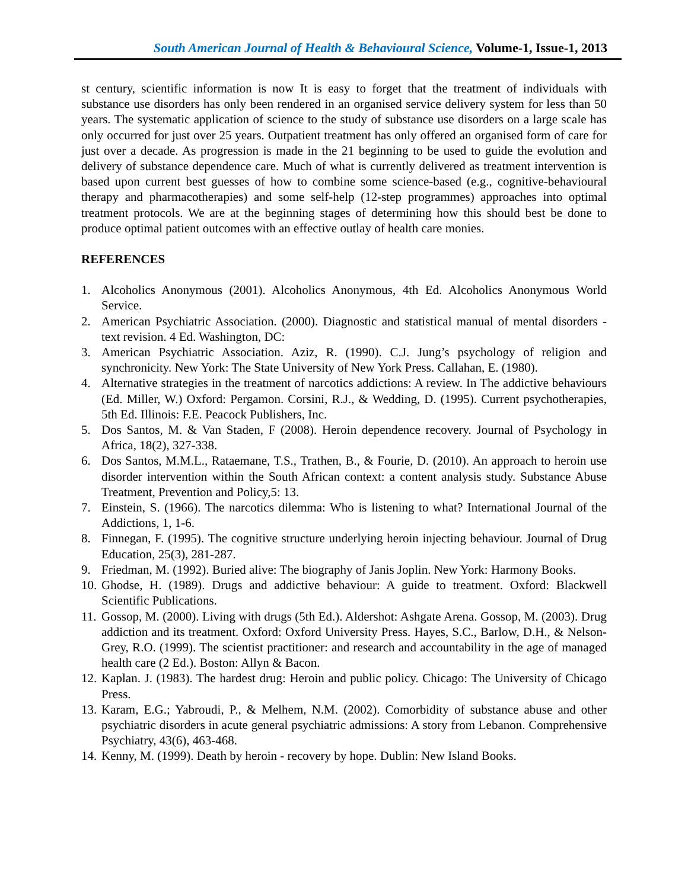South American Journal of Health & Behavioural Science, Volume-1, Issue-1, 2013
st century, scientific information is now It is easy to forget that the treatment of individuals with substance use disorders has only been rendered in an organised service delivery system for less than 50 years. The systematic application of science to the study of substance use disorders on a large scale has only occurred for just over 25 years. Outpatient treatment has only offered an organised form of care for just over a decade. As progression is made in the 21 beginning to be used to guide the evolution and delivery of substance dependence care. Much of what is currently delivered as treatment intervention is based upon current best guesses of how to combine some science-based (e.g., cognitive-behavioural therapy and pharmacotherapies) and some self-help (12-step programmes) approaches into optimal treatment protocols. We are at the beginning stages of determining how this should best be done to produce optimal patient outcomes with an effective outlay of health care monies.
REFERENCES
1. Alcoholics Anonymous (2001). Alcoholics Anonymous, 4th Ed. Alcoholics Anonymous World Service.
2. American Psychiatric Association. (2000). Diagnostic and statistical manual of mental disorders - text revision. 4 Ed. Washington, DC:
3. American Psychiatric Association. Aziz, R. (1990). C.J. Jung’s psychology of religion and synchronicity. New York: The State University of New York Press. Callahan, E. (1980).
4. Alternative strategies in the treatment of narcotics addictions: A review. In The addictive behaviours (Ed. Miller, W.) Oxford: Pergamon. Corsini, R.J., & Wedding, D. (1995). Current psychotherapies, 5th Ed. Illinois: F.E. Peacock Publishers, Inc.
5. Dos Santos, M. & Van Staden, F (2008). Heroin dependence recovery. Journal of Psychology in Africa, 18(2), 327-338.
6. Dos Santos, M.M.L., Rataemane, T.S., Trathen, B., & Fourie, D. (2010). An approach to heroin use disorder intervention within the South African context: a content analysis study. Substance Abuse Treatment, Prevention and Policy,5: 13.
7. Einstein, S. (1966). The narcotics dilemma: Who is listening to what? International Journal of the Addictions, 1, 1-6.
8. Finnegan, F. (1995). The cognitive structure underlying heroin injecting behaviour. Journal of Drug Education, 25(3), 281-287.
9. Friedman, M. (1992). Buried alive: The biography of Janis Joplin. New York: Harmony Books.
10. Ghodse, H. (1989). Drugs and addictive behaviour: A guide to treatment. Oxford: Blackwell Scientific Publications.
11. Gossop, M. (2000). Living with drugs (5th Ed.). Aldershot: Ashgate Arena. Gossop, M. (2003). Drug addiction and its treatment. Oxford: Oxford University Press. Hayes, S.C., Barlow, D.H., & Nelson-Grey, R.O. (1999). The scientist practitioner: and research and accountability in the age of managed health care (2 Ed.). Boston: Allyn & Bacon.
12. Kaplan. J. (1983). The hardest drug: Heroin and public policy. Chicago: The University of Chicago Press.
13. Karam, E.G.; Yabroudi, P., & Melhem, N.M. (2002). Comorbidity of substance abuse and other psychiatric disorders in acute general psychiatric admissions: A story from Lebanon. Comprehensive Psychiatry, 43(6), 463-468.
14. Kenny, M. (1999). Death by heroin - recovery by hope. Dublin: New Island Books.